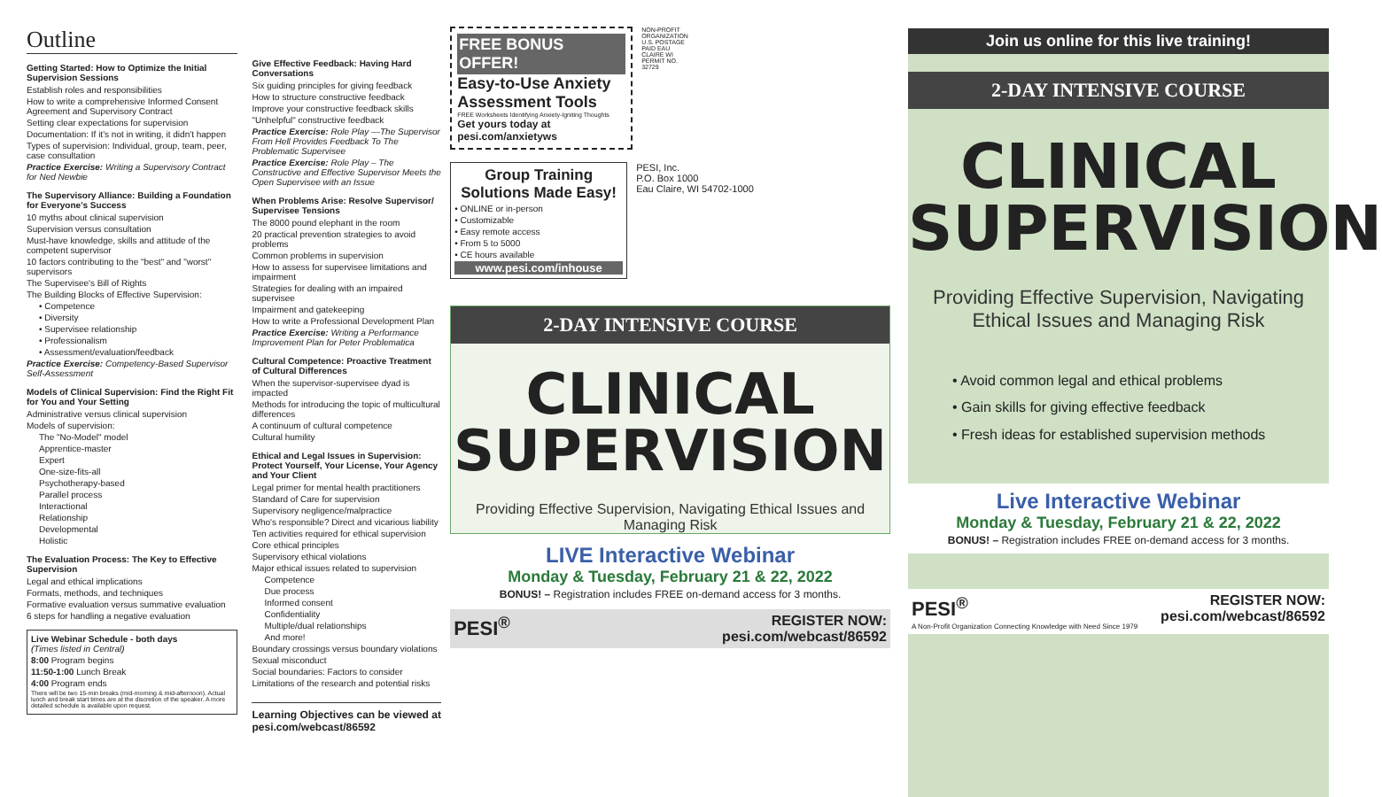Outline
Getting Started: How to Optimize the Initial Supervision Sessions
Establish roles and responsibilities
How to write a comprehensive Informed Consent Agreement and Supervisory Contract
Setting clear expectations for supervision
Documentation: If it's not in writing, it didn't happen
Types of supervision: Individual, group, team, peer, case consultation
Practice Exercise: Writing a Supervisory Contract for Ned Newbie
The Supervisory Alliance: Building a Foundation for Everyone's Success
10 myths about clinical supervision
Supervision versus consultation
Must-have knowledge, skills and attitude of the competent supervisor
10 factors contributing to the "best" and "worst" supervisors
The Supervisee's Bill of Rights
The Building Blocks of Effective Supervision:
• Competence
• Diversity
• Supervisee relationship
• Professionalism
• Assessment/evaluation/feedback
Practice Exercise: Competency-Based Supervisor Self-Assessment
Models of Clinical Supervision: Find the Right Fit for You and Your Setting
Administrative versus clinical supervision
Models of supervision:
The "No-Model" model
Apprentice-master
Expert
One-size-fits-all
Psychotherapy-based
Parallel process
Interactional
Relationship
Developmental
Holistic
The Evaluation Process: The Key to Effective Supervision
Legal and ethical implications
Formats, methods, and techniques
Formative evaluation versus summative evaluation
6 steps for handling a negative evaluation
Live Webinar Schedule - both days
(Times listed in Central)
8:00 Program begins
11:50-1:00 Lunch Break
4:00 Program ends
There will be two 15-min breaks (mid-morning & mid-afternoon). Actual lunch and break start times are at the discretion of the speaker. A more detailed schedule is available upon request.
Give Effective Feedback: Having Hard Conversations
Six guiding principles for giving feedback
How to structure constructive feedback
Improve your constructive feedback skills
"Unhelpful" constructive feedback
Practice Exercise: Role Play —The Supervisor From Hell Provides Feedback To The Problematic Supervisee
Practice Exercise: Role Play – The Constructive and Effective Supervisor Meets the Open Supervisee with an Issue
When Problems Arise: Resolve Supervisor/ Supervisee Tensions
The 8000 pound elephant in the room
20 practical prevention strategies to avoid problems
Common problems in supervision
How to assess for supervisee limitations and impairment
Strategies for dealing with an impaired supervisee
Impairment and gatekeeping
How to write a Professional Development Plan
Practice Exercise: Writing a Performance Improvement Plan for Peter Problematica
Cultural Competence: Proactive Treatment of Cultural Differences
When the supervisor-supervisee dyad is impacted
Methods for introducing the topic of multicultural differences
A continuum of cultural competence
Cultural humility
Ethical and Legal Issues in Supervision: Protect Yourself, Your License, Your Agency and Your Client
Legal primer for mental health practitioners
Standard of Care for supervision
Supervisory negligence/malpractice
Who's responsible? Direct and vicarious liability
Ten activities required for ethical supervision
Core ethical principles
Supervisory ethical violations
Major ethical issues related to supervision
Competence
Due process
Informed consent
Confidentiality
Multiple/dual relationships
And more!
Boundary crossings versus boundary violations
Sexual misconduct
Social boundaries: Factors to consider
Limitations of the research and potential risks
Learning Objectives can be viewed at pesi.com/webcast/86592
FREE BONUS OFFER!
Easy-to-Use Anxiety Assessment Tools
FREE Worksheets Identifying Anxiety-Igniting Thoughts
Get yours today at pesi.com/anxietyws
NON-PROFIT ORGANIZATION U.S. POSTAGE PAID EAU CLAIRE WI PERMIT NO. 32729
Group Training Solutions Made Easy!
• ONLINE or in-person
• Customizable
• Easy remote access
• From 5 to 5000
• CE hours available
www.pesi.com/inhouse
PESI, Inc.
P.O. Box 1000
Eau Claire, WI 54702-1000
2-DAY INTENSIVE COURSE
CLINICAL SUPERVISION
Providing Effective Supervision, Navigating Ethical Issues and Managing Risk
LIVE Interactive Webinar
Monday & Tuesday, February 21 & 22, 2022
BONUS! – Registration includes FREE on-demand access for 3 months.
PESI<sup>®</sup>
REGISTER NOW:
pesi.com/webcast/86592
Join us online for this live training!
2-DAY INTENSIVE COURSE
CLINICAL SUPERVISION
Providing Effective Supervision, Navigating Ethical Issues and Managing Risk
• Avoid common legal and ethical problems
• Gain skills for giving effective feedback
• Fresh ideas for established supervision methods
Live Interactive Webinar
Monday & Tuesday, February 21 & 22, 2022
BONUS! – Registration includes FREE on-demand access for 3 months.
PESI<sup>®</sup>
A Non-Profit Organization Connecting Knowledge with Need Since 1979
REGISTER NOW:
pesi.com/webcast/86592